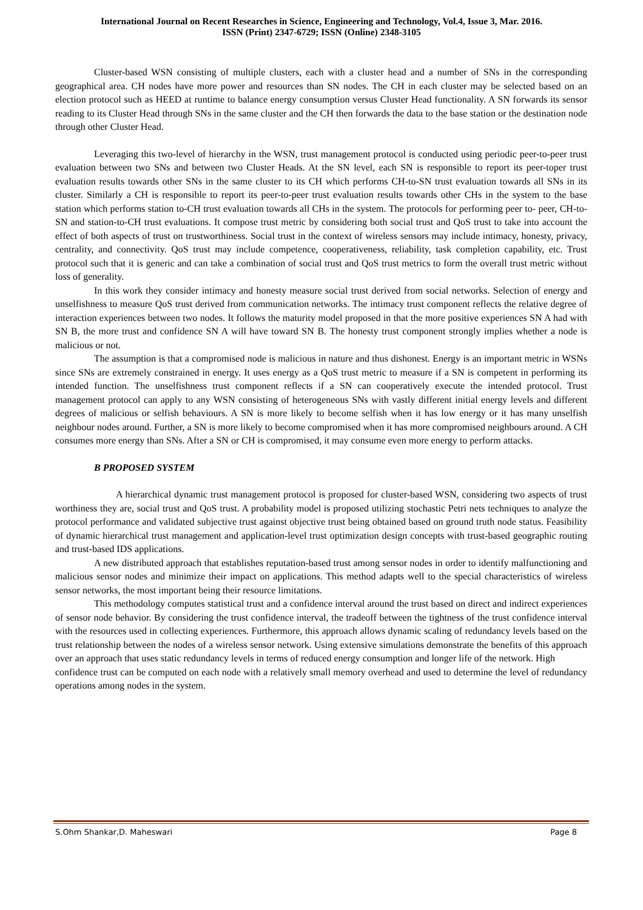International Journal on Recent Researches in Science, Engineering and Technology, Vol.4, Issue 3, Mar. 2016.
ISSN (Print) 2347-6729; ISSN (Online) 2348-3105
Cluster-based WSN consisting of multiple clusters, each with a cluster head and a number of SNs in the corresponding geographical area. CH nodes have more power and resources than SN nodes. The CH in each cluster may be selected based on an election protocol such as HEED at runtime to balance energy consumption versus Cluster Head functionality. A SN forwards its sensor reading to its Cluster Head through SNs in the same cluster and the CH then forwards the data to the base station or the destination node through other Cluster Head.
Leveraging this two-level of hierarchy in the WSN, trust management protocol is conducted using periodic peer-to-peer trust evaluation between two SNs and between two Cluster Heads. At the SN level, each SN is responsible to report its peer-toper trust evaluation results towards other SNs in the same cluster to its CH which performs CH-to-SN trust evaluation towards all SNs in its cluster. Similarly a CH is responsible to report its peer-to-peer trust evaluation results towards other CHs in the system to the base station which performs station to-CH trust evaluation towards all CHs in the system. The protocols for performing peer to- peer, CH-to-SN and station-to-CH trust evaluations. It compose trust metric by considering both social trust and QoS trust to take into account the effect of both aspects of trust on trustworthiness. Social trust in the context of wireless sensors may include intimacy, honesty, privacy, centrality, and connectivity. QoS trust may include competence, cooperativeness, reliability, task completion capability, etc. Trust protocol such that it is generic and can take a combination of social trust and QoS trust metrics to form the overall trust metric without loss of generality.
In this work they consider intimacy and honesty measure social trust derived from social networks. Selection of energy and unselfishness to measure QoS trust derived from communication networks. The intimacy trust component reflects the relative degree of interaction experiences between two nodes. It follows the maturity model proposed in that the more positive experiences SN A had with SN B, the more trust and confidence SN A will have toward SN B. The honesty trust component strongly implies whether a node is malicious or not.
The assumption is that a compromised node is malicious in nature and thus dishonest. Energy is an important metric in WSNs since SNs are extremely constrained in energy. It uses energy as a QoS trust metric to measure if a SN is competent in performing its intended function. The unselfishness trust component reflects if a SN can cooperatively execute the intended protocol. Trust management protocol can apply to any WSN consisting of heterogeneous SNs with vastly different initial energy levels and different degrees of malicious or selfish behaviours. A SN is more likely to become selfish when it has low energy or it has many unselfish neighbour nodes around. Further, a SN is more likely to become compromised when it has more compromised neighbours around. A CH consumes more energy than SNs. After a SN or CH is compromised, it may consume even more energy to perform attacks.
B PROPOSED SYSTEM
A hierarchical dynamic trust management protocol is proposed for cluster-based WSN, considering two aspects of trust worthiness they are, social trust and QoS trust. A probability model is proposed utilizing stochastic Petri nets techniques to analyze the protocol performance and validated subjective trust against objective trust being obtained based on ground truth node status. Feasibility of dynamic hierarchical trust management and application-level trust optimization design concepts with trust-based geographic routing and trust-based IDS applications.
A new distributed approach that establishes reputation-based trust among sensor nodes in order to identify malfunctioning and malicious sensor nodes and minimize their impact on applications. This method adapts well to the special characteristics of wireless sensor networks, the most important being their resource limitations.
This methodology computes statistical trust and a confidence interval around the trust based on direct and indirect experiences of sensor node behavior. By considering the trust confidence interval, the tradeoff between the tightness of the trust confidence interval with the resources used in collecting experiences. Furthermore, this approach allows dynamic scaling of redundancy levels based on the trust relationship between the nodes of a wireless sensor network. Using extensive simulations demonstrate the benefits of this approach over an approach that uses static redundancy levels in terms of reduced energy consumption and longer life of the network. High
confidence trust can be computed on each node with a relatively small memory overhead and used to determine the level of redundancy operations among nodes in the system.
S.Ohm Shankar,D. Maheswari Page 8